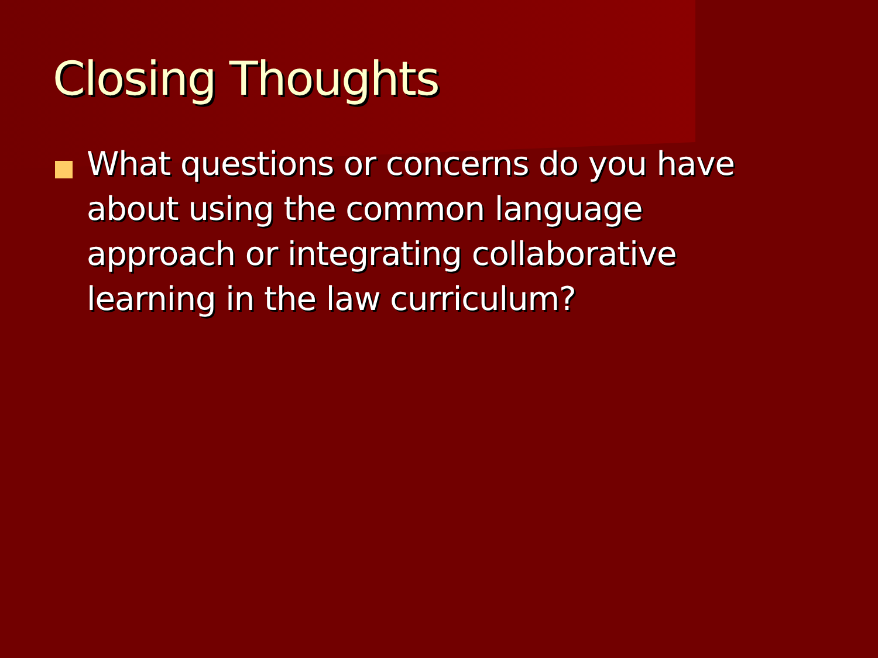Closing Thoughts
What questions or concerns do you have about using the common language approach or integrating collaborative learning in the law curriculum?